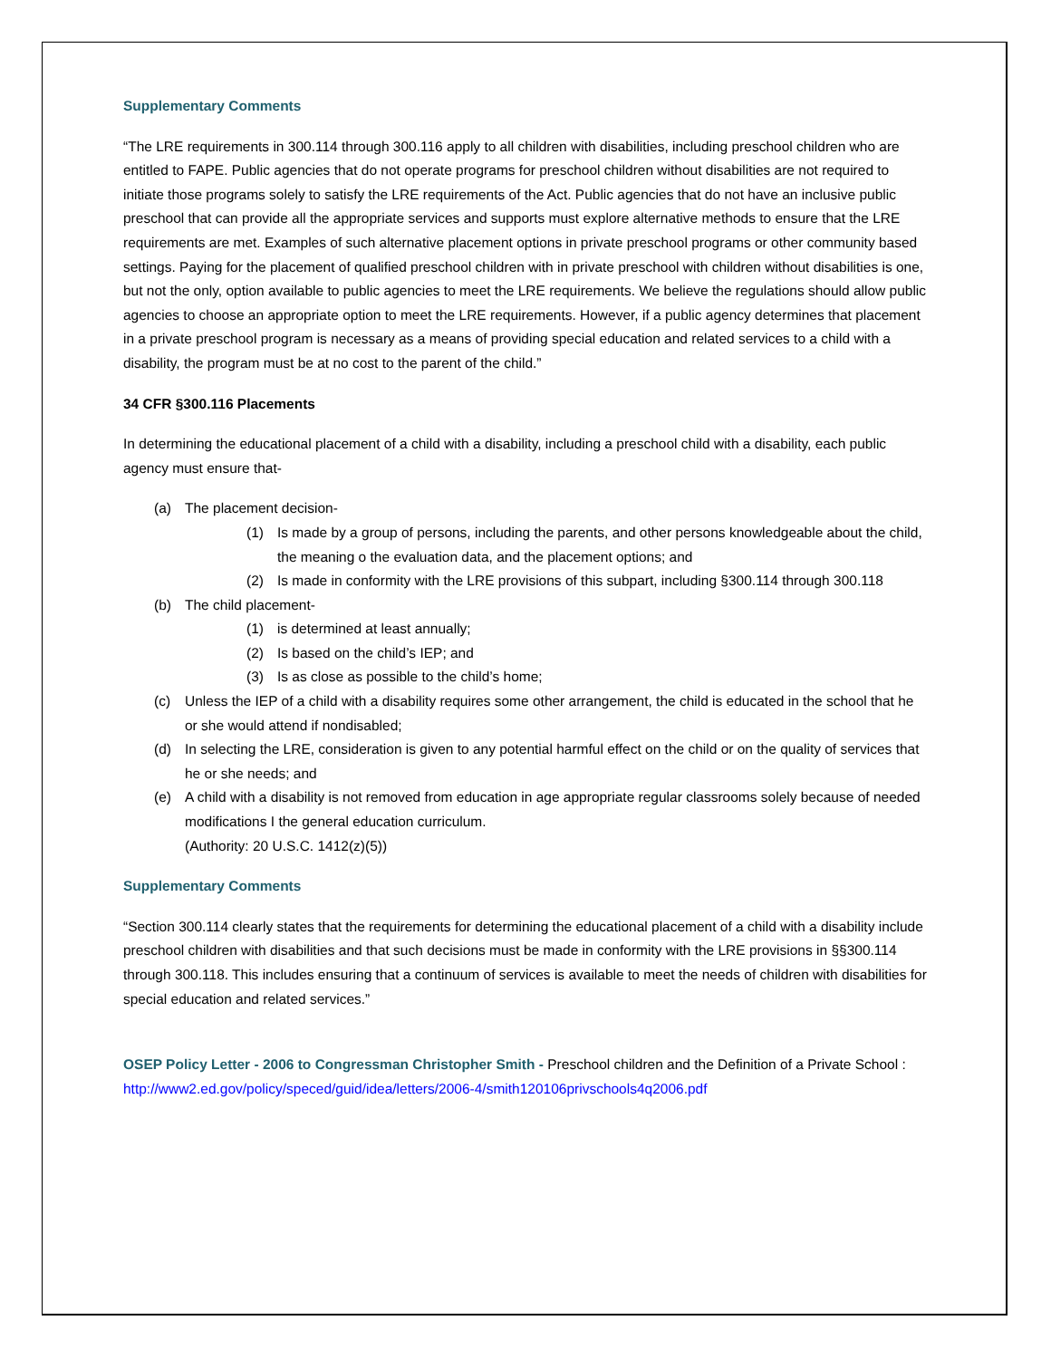Supplementary Comments
“The LRE requirements in 300.114 through 300.116 apply to all children with disabilities, including preschool children who are entitled to FAPE. Public agencies that do not operate programs for preschool children without disabilities are not required to initiate those programs solely to satisfy the LRE requirements of the Act. Public agencies that do not have an inclusive public preschool that can provide all the appropriate services and supports must explore alternative methods to ensure that the LRE requirements are met. Examples of such alternative placement options in private preschool programs or other community based settings. Paying for the placement of qualified preschool children with in private preschool with children without disabilities is one, but not the only, option available to public agencies to meet the LRE requirements. We believe the regulations should allow public agencies to choose an appropriate option to meet the LRE requirements. However, if a public agency determines that placement in a private preschool program is necessary as a means of providing special education and related services to a child with a disability, the program must be at no cost to the parent of the child.”
34 CFR §300.116 Placements
In determining the educational placement of a child with a disability, including a preschool child with a disability, each public agency must ensure that-
(a) The placement decision-
(1) Is made by a group of persons, including the parents, and other persons knowledgeable about the child, the meaning o the evaluation data, and the placement options; and
(2) Is made in conformity with the LRE provisions of this subpart, including §300.114 through 300.118
(b) The child placement-
(1) is determined at least annually;
(2) Is based on the child’s IEP; and
(3) Is as close as possible to the child’s home;
(c) Unless the IEP of a child with a disability requires some other arrangement, the child is educated in the school that he or she would attend if nondisabled;
(d) In selecting the LRE, consideration is given to any potential harmful effect on the child or on the quality of services that he or she needs; and
(e) A child with a disability is not removed from education in age appropriate regular classrooms solely because of needed modifications I the general education curriculum.
(Authority: 20 U.S.C. 1412(z)(5))
Supplementary Comments
“Section 300.114 clearly states that the requirements for determining the educational placement of a child with a disability include preschool children with disabilities and that such decisions must be made in conformity with the LRE provisions in §§300.114 through 300.118. This includes ensuring that a continuum of services is available to meet the needs of children with disabilities for special education and related services.”
OSEP Policy Letter - 2006 to Congressman Christopher Smith - Preschool children and the Definition of a Private School : http://www2.ed.gov/policy/speced/guid/idea/letters/2006-4/smith120106privschools4q2006.pdf